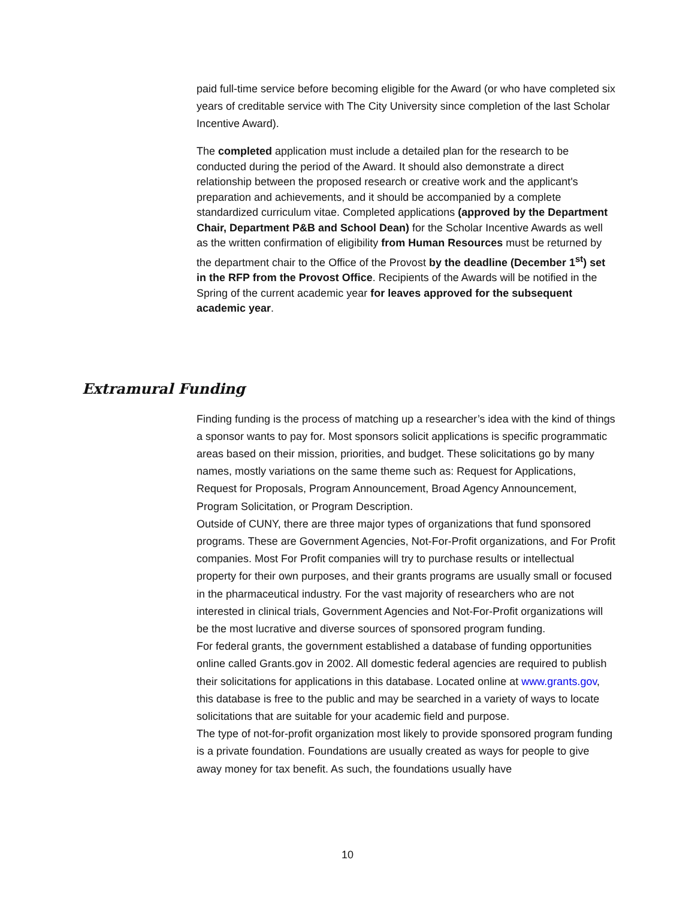paid full-time service before becoming eligible for the Award (or who have completed six years of creditable service with The City University since completion of the last Scholar Incentive Award).
The completed application must include a detailed plan for the research to be conducted during the period of the Award. It should also demonstrate a direct relationship between the proposed research or creative work and the applicant's preparation and achievements, and it should be accompanied by a complete standardized curriculum vitae. Completed applications (approved by the Department Chair, Department P&B and School Dean) for the Scholar Incentive Awards as well as the written confirmation of eligibility from Human Resources must be returned by the department chair to the Office of the Provost by the deadline (December 1<sup>st</sup>) set in the RFP from the Provost Office. Recipients of the Awards will be notified in the Spring of the current academic year for leaves approved for the subsequent academic year.
Extramural Funding
Finding funding is the process of matching up a researcher’s idea with the kind of things a sponsor wants to pay for. Most sponsors solicit applications is specific programmatic areas based on their mission, priorities, and budget. These solicitations go by many names, mostly variations on the same theme such as: Request for Applications, Request for Proposals, Program Announcement, Broad Agency Announcement, Program Solicitation, or Program Description.
Outside of CUNY, there are three major types of organizations that fund sponsored programs. These are Government Agencies, Not-For-Profit organizations, and For Profit companies. Most For Profit companies will try to purchase results or intellectual property for their own purposes, and their grants programs are usually small or focused in the pharmaceutical industry. For the vast majority of researchers who are not interested in clinical trials, Government Agencies and Not-For-Profit organizations will be the most lucrative and diverse sources of sponsored program funding.
For federal grants, the government established a database of funding opportunities online called Grants.gov in 2002. All domestic federal agencies are required to publish their solicitations for applications in this database. Located online at www.grants.gov, this database is free to the public and may be searched in a variety of ways to locate solicitations that are suitable for your academic field and purpose.
The type of not-for-profit organization most likely to provide sponsored program funding is a private foundation. Foundations are usually created as ways for people to give away money for tax benefit. As such, the foundations usually have
10